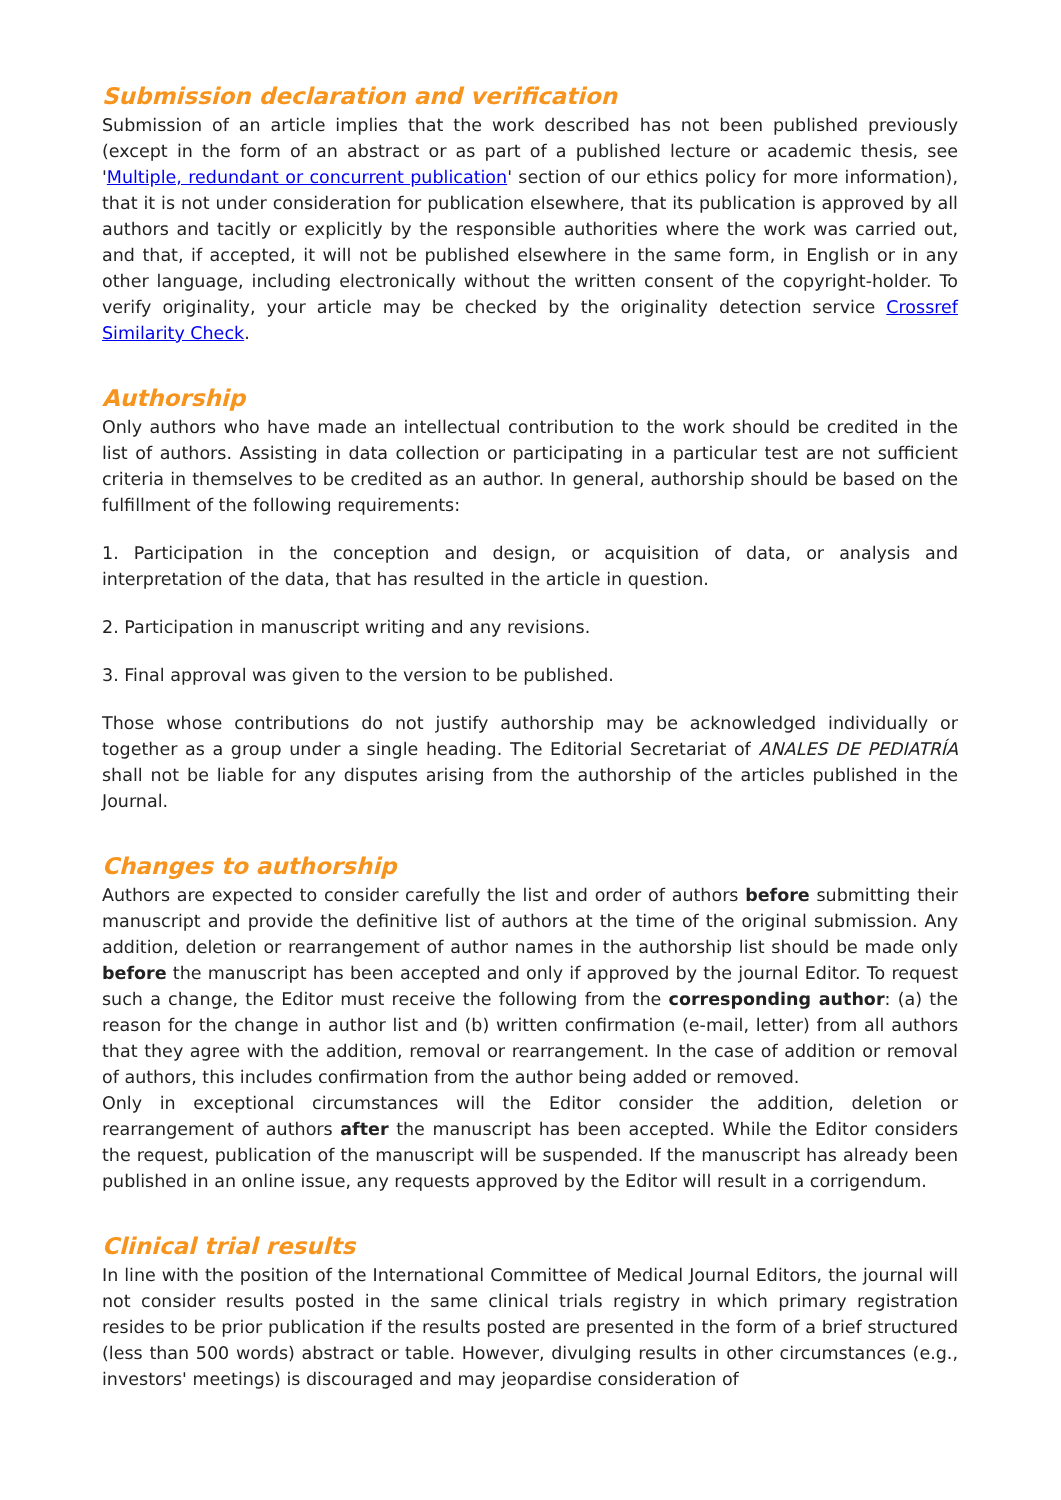Submission declaration and verification
Submission of an article implies that the work described has not been published previously (except in the form of an abstract or as part of a published lecture or academic thesis, see 'Multiple, redundant or concurrent publication' section of our ethics policy for more information), that it is not under consideration for publication elsewhere, that its publication is approved by all authors and tacitly or explicitly by the responsible authorities where the work was carried out, and that, if accepted, it will not be published elsewhere in the same form, in English or in any other language, including electronically without the written consent of the copyright-holder. To verify originality, your article may be checked by the originality detection service Crossref Similarity Check.
Authorship
Only authors who have made an intellectual contribution to the work should be credited in the list of authors. Assisting in data collection or participating in a particular test are not sufficient criteria in themselves to be credited as an author. In general, authorship should be based on the fulfillment of the following requirements:
1. Participation in the conception and design, or acquisition of data, or analysis and interpretation of the data, that has resulted in the article in question.
2. Participation in manuscript writing and any revisions.
3. Final approval was given to the version to be published.
Those whose contributions do not justify authorship may be acknowledged individually or together as a group under a single heading. The Editorial Secretariat of ANALES DE PEDIATRÍA shall not be liable for any disputes arising from the authorship of the articles published in the Journal.
Changes to authorship
Authors are expected to consider carefully the list and order of authors before submitting their manuscript and provide the definitive list of authors at the time of the original submission. Any addition, deletion or rearrangement of author names in the authorship list should be made only before the manuscript has been accepted and only if approved by the journal Editor. To request such a change, the Editor must receive the following from the corresponding author: (a) the reason for the change in author list and (b) written confirmation (e-mail, letter) from all authors that they agree with the addition, removal or rearrangement. In the case of addition or removal of authors, this includes confirmation from the author being added or removed.
Only in exceptional circumstances will the Editor consider the addition, deletion or rearrangement of authors after the manuscript has been accepted. While the Editor considers the request, publication of the manuscript will be suspended. If the manuscript has already been published in an online issue, any requests approved by the Editor will result in a corrigendum.
Clinical trial results
In line with the position of the International Committee of Medical Journal Editors, the journal will not consider results posted in the same clinical trials registry in which primary registration resides to be prior publication if the results posted are presented in the form of a brief structured (less than 500 words) abstract or table. However, divulging results in other circumstances (e.g., investors' meetings) is discouraged and may jeopardise consideration of